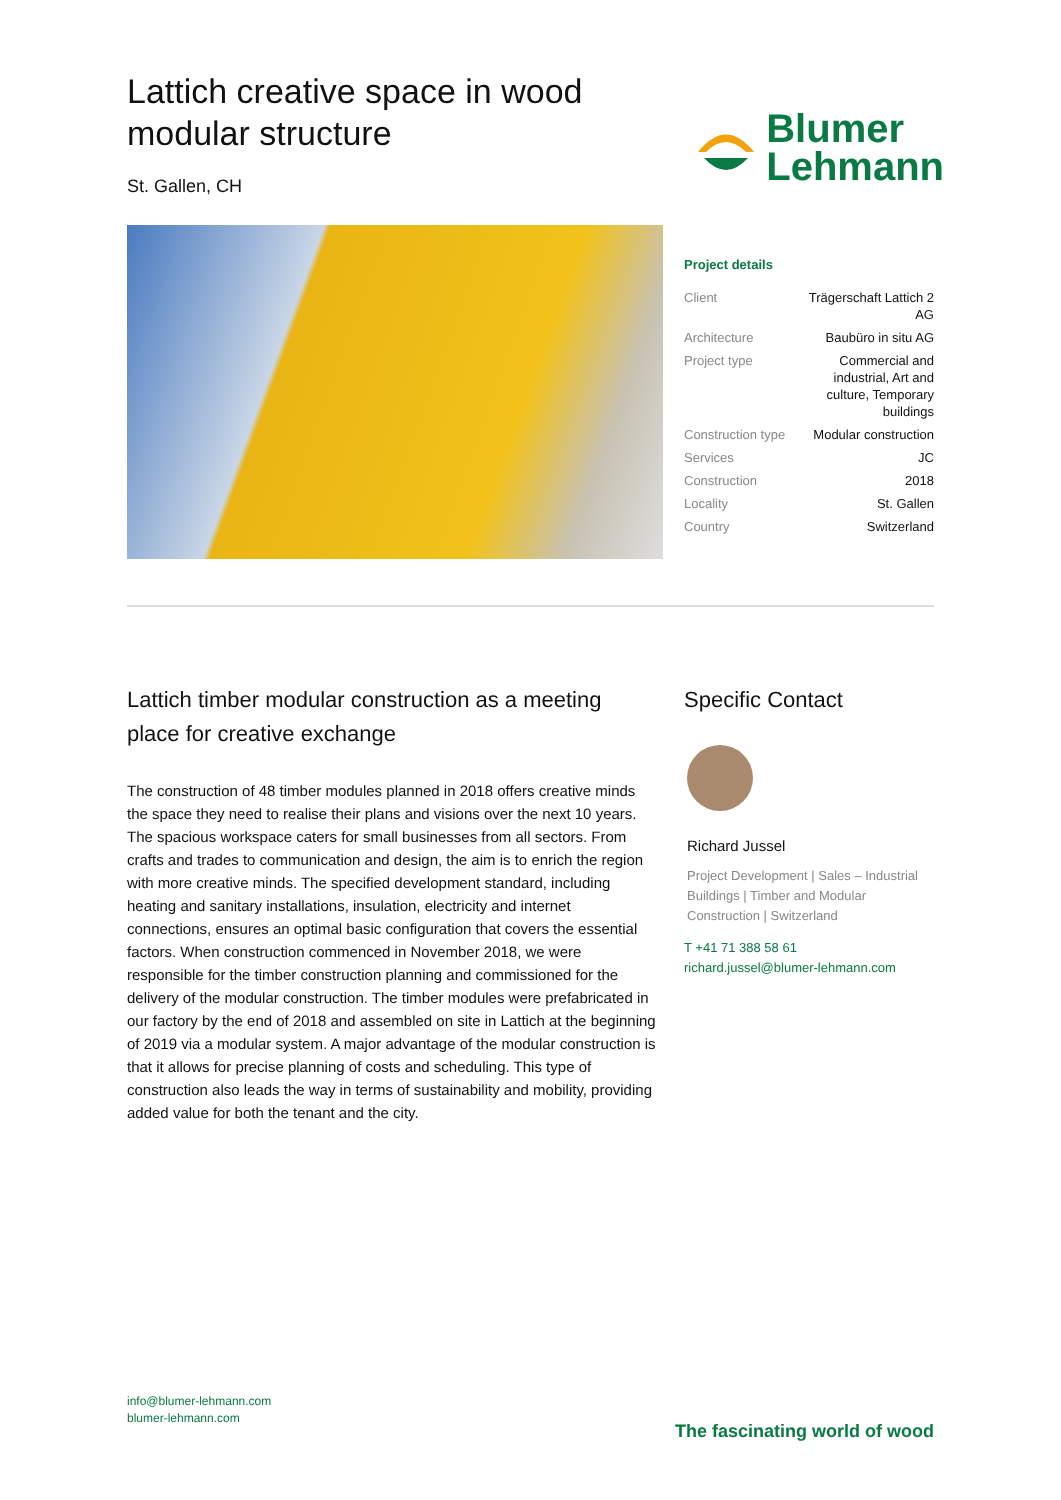Lattich creative space in wood
modular structure
St. Gallen, CH
Blumer
Lehmann
Project details
| Client | Trägerschaft Lattich 2 AG |
| Architecture | Baubüro in situ AG |
| Project type | Commercial and industrial, Art and culture, Temporary buildings |
| Construction type | Modular construction |
| Services | JC |
| Construction | 2018 |
| Locality | St. Gallen |
| Country | Switzerland |
Lattich timber modular construction as a meeting place for creative exchange
The construction of 48 timber modules planned in 2018 offers creative minds the space they need to realise their plans and visions over the next 10 years. The spacious workspace caters for small businesses from all sectors. From crafts and trades to communication and design, the aim is to enrich the region with more creative minds. The specified development standard, including heating and sanitary installations, insulation, electricity and internet connections, ensures an optimal basic configuration that covers the essential factors. When construction commenced in November 2018, we were responsible for the timber construction planning and commissioned for the delivery of the modular construction. The timber modules were prefabricated in our factory by the end of 2018 and assembled on site in Lattich at the beginning of 2019 via a modular system. A major advantage of the modular construction is that it allows for precise planning of costs and scheduling. This type of construction also leads the way in terms of sustainability and mobility, providing added value for both the tenant and the city.
Specific Contact
Richard Jussel
Project Development | Sales – Industrial Buildings | Timber and Modular Construction | Switzerland
T +41 71 388 58 61
richard.jussel@blumer-lehmann.com
info@blumer-lehmann.com
blumer-lehmann.com
The fascinating world of wood